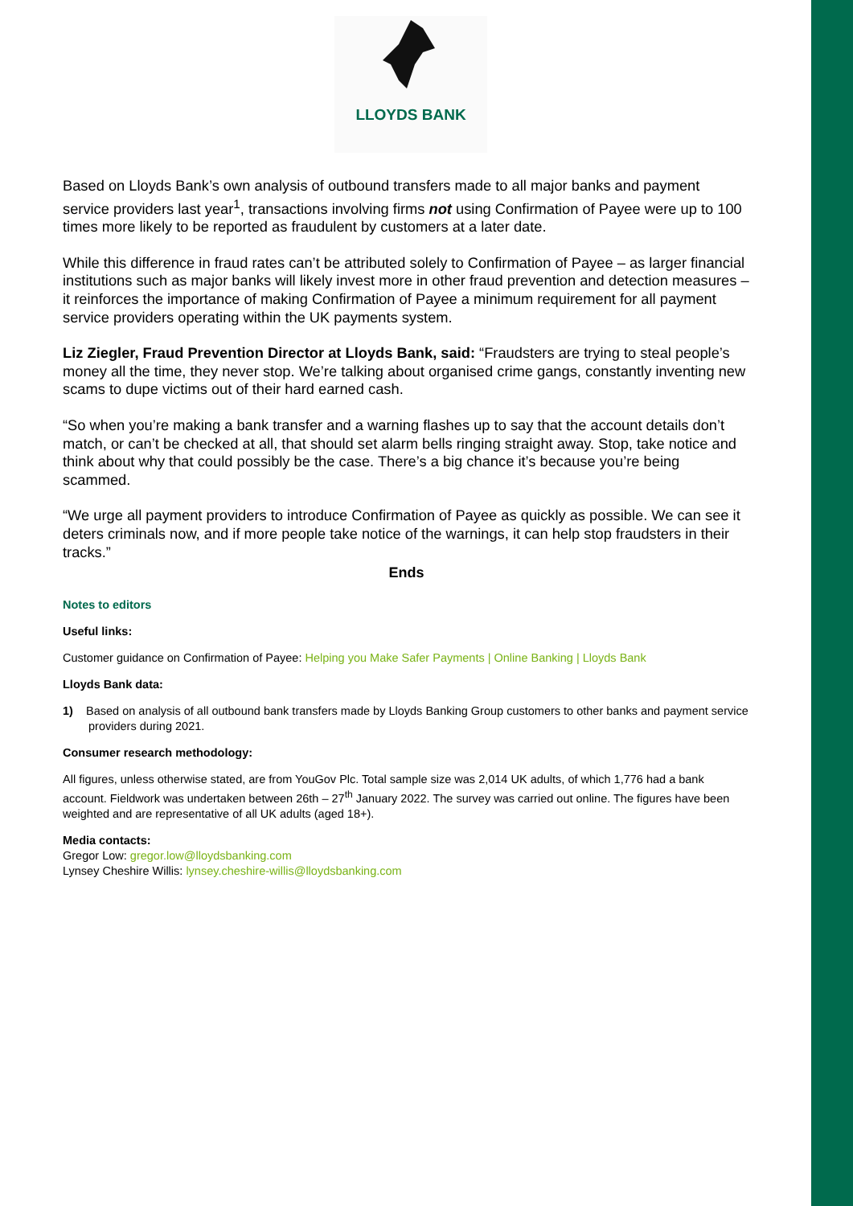LLOYDS BANK
Based on Lloyds Bank’s own analysis of outbound transfers made to all major banks and payment service providers last year<sup>1</sup>, transactions involving firms not using Confirmation of Payee were up to 100 times more likely to be reported as fraudulent by customers at a later date.
While this difference in fraud rates can’t be attributed solely to Confirmation of Payee – as larger financial institutions such as major banks will likely invest more in other fraud prevention and detection measures – it reinforces the importance of making Confirmation of Payee a minimum requirement for all payment service providers operating within the UK payments system.
Liz Ziegler, Fraud Prevention Director at Lloyds Bank, said: “Fraudsters are trying to steal people’s money all the time, they never stop. We’re talking about organised crime gangs, constantly inventing new scams to dupe victims out of their hard earned cash.
“So when you’re making a bank transfer and a warning flashes up to say that the account details don’t match, or can’t be checked at all, that should set alarm bells ringing straight away. Stop, take notice and think about why that could possibly be the case. There’s a big chance it’s because you’re being scammed.
“We urge all payment providers to introduce Confirmation of Payee as quickly as possible. We can see it deters criminals now, and if more people take notice of the warnings, it can help stop fraudsters in their tracks.”
Ends
Notes to editors
Useful links:
Customer guidance on Confirmation of Payee: Helping you Make Safer Payments | Online Banking | Lloyds Bank
Lloyds Bank data:
1) Based on analysis of all outbound bank transfers made by Lloyds Banking Group customers to other banks and payment service providers during 2021.
Consumer research methodology:
All figures, unless otherwise stated, are from YouGov Plc. Total sample size was 2,014 UK adults, of which 1,776 had a bank account. Fieldwork was undertaken between 26th – 27<sup>th</sup> January 2022. The survey was carried out online. The figures have been weighted and are representative of all UK adults (aged 18+).
Media contacts:
Gregor Low: gregor.low@lloydsbanking.com
Lynsey Cheshire Willis: lynsey.cheshire-willis@lloydsbanking.com